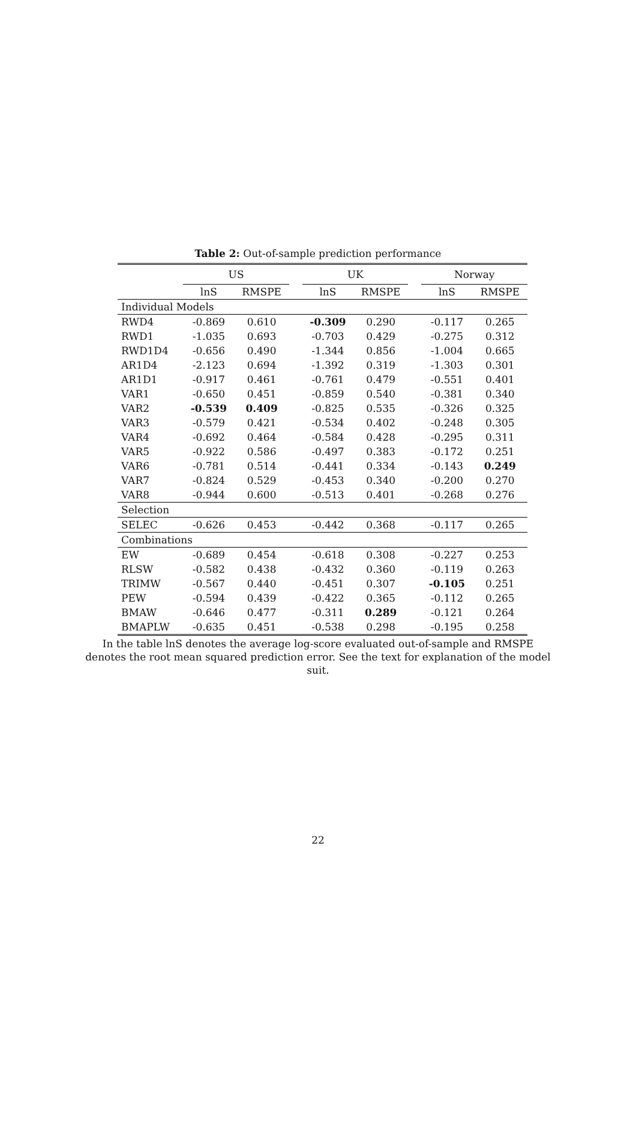Table 2: Out-of-sample prediction performance
| | US | | | UK | | | Norway | |
| --- | --- | --- | --- | --- | --- | --- | --- | --- |
| | lnS | RMSPE | | lnS | RMSPE | | lnS | RMSPE |
| Individual Models | | | | | | | | |
| RWD4 | -0.869 | 0.610 | | -0.309 | 0.290 | | -0.117 | 0.265 |
| RWD1 | -1.035 | 0.693 | | -0.703 | 0.429 | | -0.275 | 0.312 |
| RWD1D4 | -0.656 | 0.490 | | -1.344 | 0.856 | | -1.004 | 0.665 |
| AR1D4 | -2.123 | 0.694 | | -1.392 | 0.319 | | -1.303 | 0.301 |
| AR1D1 | -0.917 | 0.461 | | -0.761 | 0.479 | | -0.551 | 0.401 |
| VAR1 | -0.650 | 0.451 | | -0.859 | 0.540 | | -0.381 | 0.340 |
| VAR2 | -0.539 | 0.409 | | -0.825 | 0.535 | | -0.326 | 0.325 |
| VAR3 | -0.579 | 0.421 | | -0.534 | 0.402 | | -0.248 | 0.305 |
| VAR4 | -0.692 | 0.464 | | -0.584 | 0.428 | | -0.295 | 0.311 |
| VAR5 | -0.922 | 0.586 | | -0.497 | 0.383 | | -0.172 | 0.251 |
| VAR6 | -0.781 | 0.514 | | -0.441 | 0.334 | | -0.143 | 0.249 |
| VAR7 | -0.824 | 0.529 | | -0.453 | 0.340 | | -0.200 | 0.270 |
| VAR8 | -0.944 | 0.600 | | -0.513 | 0.401 | | -0.268 | 0.276 |
| Selection | | | | | | | | |
| SELEC | -0.626 | 0.453 | | -0.442 | 0.368 | | -0.117 | 0.265 |
| Combinations | | | | | | | | |
| EW | -0.689 | 0.454 | | -0.618 | 0.308 | | -0.227 | 0.253 |
| RLSW | -0.582 | 0.438 | | -0.432 | 0.360 | | -0.119 | 0.263 |
| TRIMW | -0.567 | 0.440 | | -0.451 | 0.307 | | -0.105 | 0.251 |
| PEW | -0.594 | 0.439 | | -0.422 | 0.365 | | -0.112 | 0.265 |
| BMAW | -0.646 | 0.477 | | -0.311 | 0.289 | | -0.121 | 0.264 |
| BMAPLW | -0.635 | 0.451 | | -0.538 | 0.298 | | -0.195 | 0.258 |
In the table lnS denotes the average log-score evaluated out-of-sample and RMSPE denotes the root mean squared prediction error. See the text for explanation of the model suit.
22